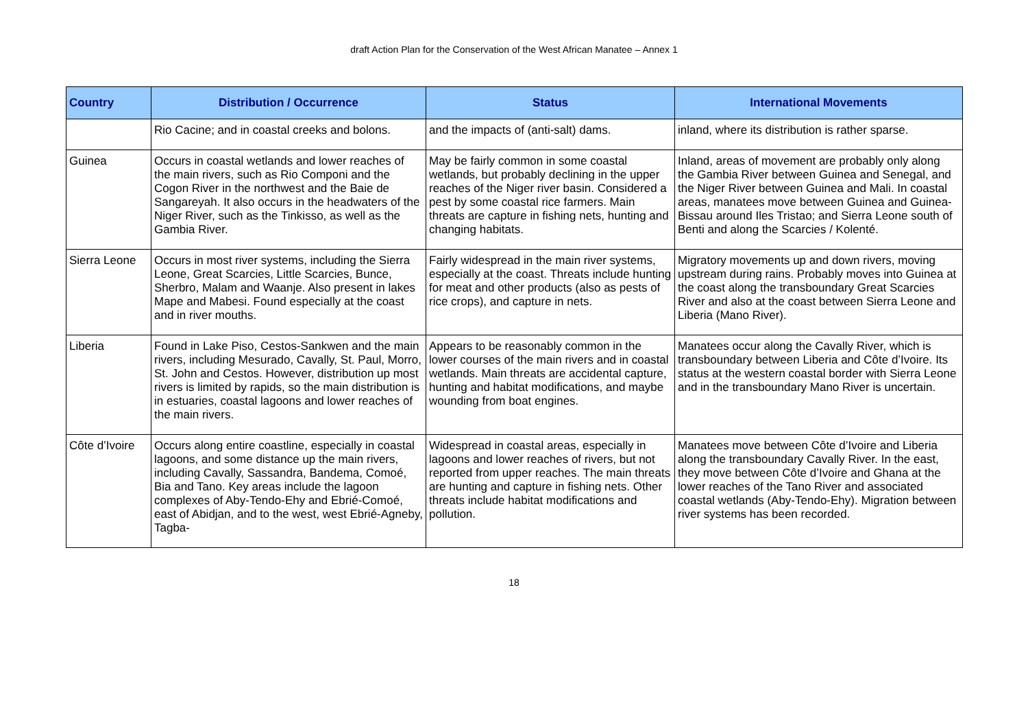draft Action Plan for the Conservation of the West African Manatee – Annex 1
| Country | Distribution / Occurrence | Status | International Movements |
| --- | --- | --- | --- |
| | Rio Cacine; and in coastal creeks and bolons. | and the impacts of (anti-salt) dams. | inland, where its distribution is rather sparse. |
| Guinea | Occurs in coastal wetlands and lower reaches of the main rivers, such as Rio Componi and the Cogon River in the northwest and the Baie de Sangareyah. It also occurs in the headwaters of the Niger River, such as the Tinkisso, as well as the Gambia River. | May be fairly common in some coastal wetlands, but probably declining in the upper reaches of the Niger river basin. Considered a pest by some coastal rice farmers. Main threats are capture in fishing nets, hunting and changing habitats. | Inland, areas of movement are probably only along the Gambia River between Guinea and Senegal, and the Niger River between Guinea and Mali. In coastal areas, manatees move between Guinea and Guinea-Bissau around Iles Tristao; and Sierra Leone south of Benti and along the Scarcies / Kolenté. |
| Sierra Leone | Occurs in most river systems, including the Sierra Leone, Great Scarcies, Little Scarcies, Bunce, Sherbro, Malam and Waanje. Also present in lakes Mape and Mabesi. Found especially at the coast and in river mouths. | Fairly widespread in the main river systems, especially at the coast. Threats include hunting for meat and other products (also as pests of rice crops), and capture in nets. | Migratory movements up and down rivers, moving upstream during rains. Probably moves into Guinea at the coast along the transboundary Great Scarcies River and also at the coast between Sierra Leone and Liberia (Mano River). |
| Liberia | Found in Lake Piso, Cestos-Sankwen and the main rivers, including Mesurado, Cavally, St. Paul, Morro, St. John and Cestos. However, distribution up most rivers is limited by rapids, so the main distribution is in estuaries, coastal lagoons and lower reaches of the main rivers. | Appears to be reasonably common in the lower courses of the main rivers and in coastal wetlands. Main threats are accidental capture, hunting and habitat modifications, and maybe wounding from boat engines. | Manatees occur along the Cavally River, which is transboundary between Liberia and Côte d’Ivoire. Its status at the western coastal border with Sierra Leone and in the transboundary Mano River is uncertain. |
| Côte d’Ivoire | Occurs along entire coastline, especially in coastal lagoons, and some distance up the main rivers, including Cavally, Sassandra, Bandema, Comoé, Bia and Tano. Key areas include the lagoon complexes of Aby-Tendo-Ehy and Ebrié-Comoé, east of Abidjan, and to the west, west Ebrié-Agneby, Tagba- | Widespread in coastal areas, especially in lagoons and lower reaches of rivers, but not reported from upper reaches. The main threats are hunting and capture in fishing nets. Other threats include habitat modifications and pollution. | Manatees move between Côte d’Ivoire and Liberia along the transboundary Cavally River. In the east, they move between Côte d’Ivoire and Ghana at the lower reaches of the Tano River and associated coastal wetlands (Aby-Tendo-Ehy). Migration between river systems has been recorded. |
18